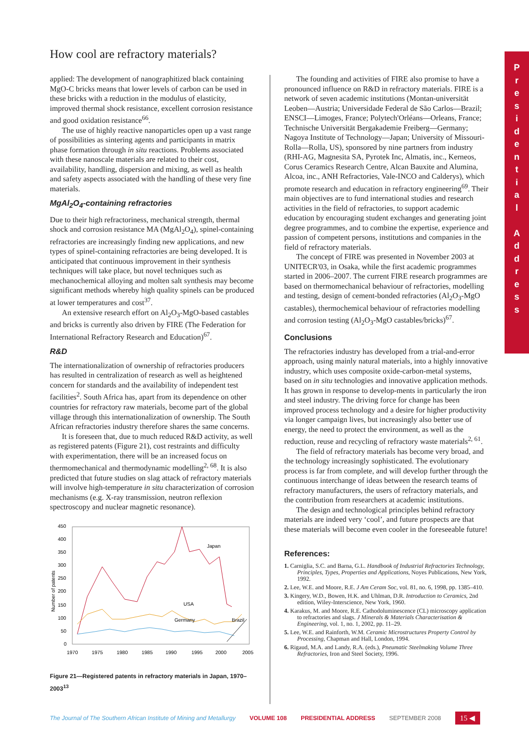How cool are refractory materials?
applied: The development of nanographitized black containing MgO-C bricks means that lower levels of carbon can be used in these bricks with a reduction in the modulus of elasticity, improved thermal shock resistance, excellent corrosion resistance and good oxidation resistance<sup>66</sup>.
The use of highly reactive nanoparticles open up a vast range of possibilities as sintering agents and participants in matrix phase formation through in situ reactions. Problems associated with these nanoscale materials are related to their cost, availability, handling, dispersion and mixing, as well as health and safety aspects associated with the handling of these very fine materials.
MgAl<sub>2</sub>O<sub>4</sub>-containing refractories
Due to their high refractoriness, mechanical strength, thermal shock and corrosion resistance MA (MgAl<sub>2</sub>O<sub>4</sub>), spinel-containing refractories are increasingly finding new applications, and new types of spinel-containing refractories are being developed. It is anticipated that continuous improvement in their synthesis techniques will take place, but novel techniques such as mechanochemical alloying and molten salt synthesis may become significant methods whereby high quality spinels can be produced at lower temperatures and cost<sup>37</sup>.
An extensive research effort on Al<sub>2</sub>O<sub>3</sub>-MgO-based castables and bricks is currently also driven by FIRE (The Federation for International Refractory Research and Education)<sup>67</sup>.
R&D
The internationalization of ownership of refractories producers has resulted in centralization of research as well as heightened concern for standards and the availability of independent test facilities<sup>2</sup>. South Africa has, apart from its dependence on other countries for refractory raw materials, become part of the global village through this internationalization of ownership. The South African refractories industry therefore shares the same concerns.
It is foreseen that, due to much reduced R&D activity, as well as registered patents (Figure 21), cost restraints and difficulty with experimentation, there will be an increased focus on thermomechanical and thermodynamic modelling<sup>2, 68</sup>. It is also predicted that future studies on slag attack of refractory materials will involve high-temperature in situ characterization of corrosion mechanisms (e.g. X-ray transmission, neutron reflexion spectroscopy and nuclear magnetic resonance).
450
400
350
300
250
200
150
100
50
0
Number of patents
1970
1975
1980
1985
1990
1995
2000
2005
Japan
USA
Germany
Brazil
Figure 21—Registered patents in refractory materials in Japan, 1970–2003<sup>13</sup>
The founding and activities of FIRE also promise to have a pronounced influence on R&D in refractory materials. FIRE is a network of seven academic institutions (Montan-universität Leoben—Austria; Universidade Federal de São Carlos—Brazil; ENSCI—Limoges, France; Polytech'Orléans—Orleans, France; Technische Universität Bergakademie Freiberg—Germany; Nagoya Institute of Technology—Japan; University of Missouri-Rolla—Rolla, US), sponsored by nine partners from industry (RHI-AG, Magnesita SA, Pyrotek Inc, Almatis, inc., Kerneos, Corus Ceramics Research Centre, Alcan Bauxite and Alumina, Alcoa, inc., ANH Refractories, Vale-INCO and Calderys), which promote research and education in refractory engineering<sup>69</sup>. Their main objectives are to fund international studies and research activities in the field of refractories, to support academic education by encouraging student exchanges and generating joint degree programmes, and to combine the expertise, experience and passion of competent persons, institutions and companies in the field of refractory materials.
The concept of FIRE was presented in November 2003 at UNITECR'03, in Osaka, while the first academic programmes started in 2006–2007. The current FIRE research programmes are based on thermomechanical behaviour of refractories, modelling and testing, design of cement-bonded refractories (Al<sub>2</sub>O<sub>3</sub>-MgO castables), thermochemical behaviour of refractories modelling and corrosion testing (Al<sub>2</sub>O<sub>3</sub>-MgO castables/bricks)<sup>67</sup>.
Conclusions
The refractories industry has developed from a trial-and-error approach, using mainly natural materials, into a highly innovative industry, which uses composite oxide-carbon-metal systems, based on in situ technologies and innovative application methods. It has grown in response to develop-ments in particularly the iron and steel industry. The driving force for change has been improved process technology and a desire for higher productivity via longer campaign lives, but increasingly also better use of energy, the need to protect the environment, as well as the reduction, reuse and recycling of refractory waste materials<sup>2, 61</sup>.
The field of refractory materials has become very broad, and the technology increasingly sophisticated. The evolutionary process is far from complete, and will develop further through the continuous interchange of ideas between the research teams of refractory manufacturers, the users of refractory materials, and the contribution from researchers at academic institutions.
The design and technological principles behind refractory materials are indeed very ‘cool’, and future prospects are that these materials will become even cooler in the foreseeable future!
References:
1. Carniglia, S.C. and Barna, G.L. Handbook of Industrial Refractories Technology, Principles, Types, Properties and Applications, Noyes Publications, New York, 1992.
2. Lee, W.E. and Moore, R.E. J Am Ceram Soc, vol. 81, no. 6, 1998, pp. 1385–410.
3. Kingery, W.D., Bowen, H.K. and Uhlman, D.R. Introduction to Ceramics, 2nd edition, Wiley-Interscience, New York, 1960.
4. Karakus, M. and Moore, R.E. Cathodoluminescence (CL) microscopy application to refractories and slags. J Minerals & Materials Characterisation & Engineering, vol. 1, no. 1, 2002, pp. 11–29.
5. Lee, W.E. and Rainforth, W.M. Ceramic Microstructures Property Control by Processing, Chapman and Hall, London, 1994.
6. Rigaud, M.A. and Landy, R.A. (eds.), Pneumatic Steelmaking Volume Three Refractories, Iron and Steel Society, 1996.
P
r
e
s
i
d
e
n
t
i
a
l
A
d
d
r
e
s
s
The Journal of The Southern African Institute of Mining and Metallurgy VOLUME 108 PRESIDENTIAL ADDRESS SEPTEMBER 2008 15 ◀